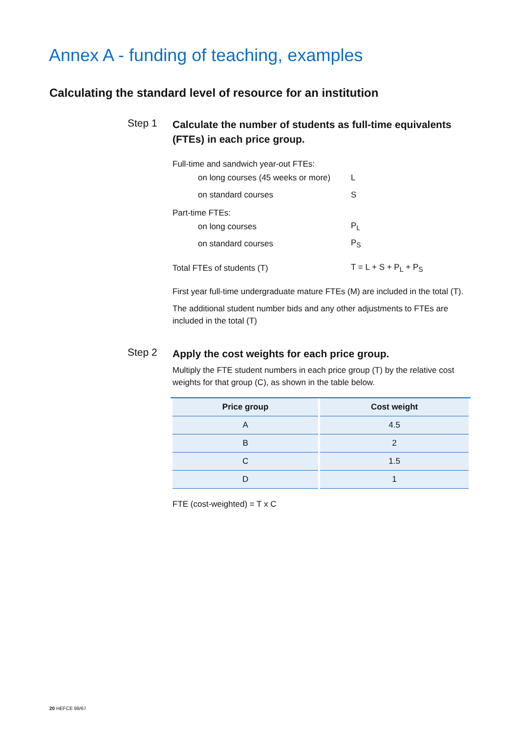Annex A - funding of teaching, examples
Calculating the standard level of resource for an institution
Step 1
Calculate the number of students as full-time equivalents (FTEs) in each price group.
Full-time and sandwich year-out FTEs:
on long courses (45 weeks or more) L
on standard courses S
Part-time FTEs:
on long courses P<sub>L</sub>
on standard courses P<sub>S</sub>
Total FTEs of students (T) T = L + S + P<sub>L</sub> + P<sub>S</sub>
First year full-time undergraduate mature FTEs (M) are included in the total (T).
The additional student number bids and any other adjustments to FTEs are included in the total (T)
Step 2
Apply the cost weights for each price group.
Multiply the FTE student numbers in each price group (T) by the relative cost weights for that group (C), as shown in the table below.
| Price group | Cost weight |
| --- | --- |
| A | 4.5 |
| B | 2 |
| C | 1.5 |
| D | 1 |
FTE (cost-weighted) = T x C
20 HEFCE 98/67